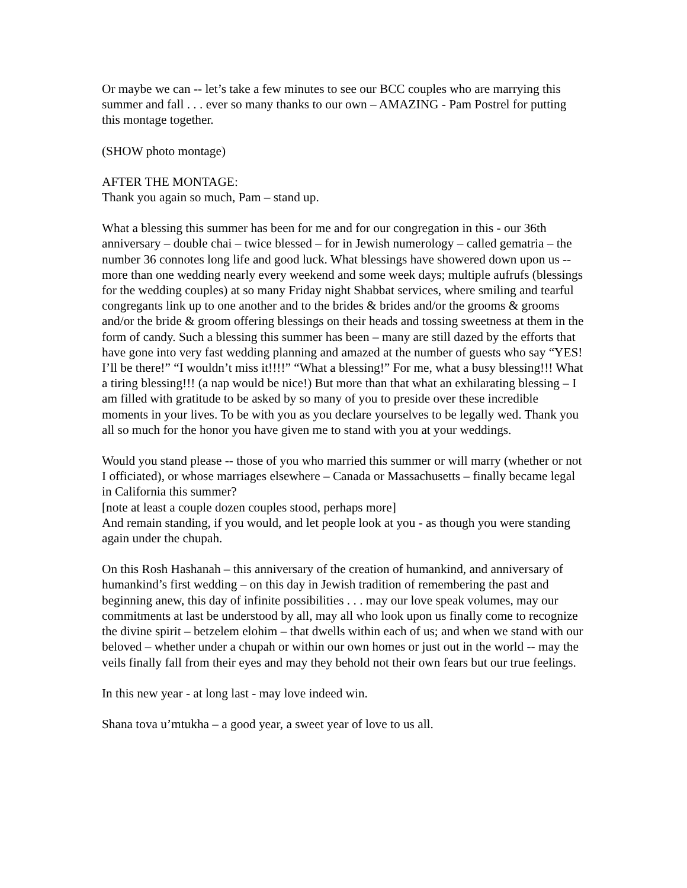Or maybe we can -- let’s take a few minutes to see our BCC couples who are marrying this summer and fall . . . ever so many thanks to our own – AMAZING - Pam Postrel for putting this montage together.
(SHOW photo montage)
AFTER THE MONTAGE:
Thank you again so much, Pam – stand up.
What a blessing this summer has been for me and for our congregation in this - our 36th anniversary – double chai – twice blessed – for in Jewish numerology – called gematria – the number 36 connotes long life and good luck. What blessings have showered down upon us -- more than one wedding nearly every weekend and some week days; multiple aufrufs (blessings for the wedding couples) at so many Friday night Shabbat services, where smiling and tearful congregants link up to one another and to the brides & brides and/or the grooms & grooms and/or the bride & groom offering blessings on their heads and tossing sweetness at them in the form of candy. Such a blessing this summer has been – many are still dazed by the efforts that have gone into very fast wedding planning and amazed at the number of guests who say “YES! I’ll be there!” “I wouldn’t miss it!!!!” “What a blessing!” For me, what a busy blessing!!! What a tiring blessing!!! (a nap would be nice!) But more than that what an exhilarating blessing – I am filled with gratitude to be asked by so many of you to preside over these incredible moments in your lives. To be with you as you declare yourselves to be legally wed. Thank you all so much for the honor you have given me to stand with you at your weddings.
Would you stand please -- those of you who married this summer or will marry (whether or not I officiated), or whose marriages elsewhere – Canada or Massachusetts – finally became legal in California this summer?
[note at least a couple dozen couples stood, perhaps more]
And remain standing, if you would, and let people look at you - as though you were standing again under the chupah.
On this Rosh Hashanah – this anniversary of the creation of humankind, and anniversary of humankind’s first wedding – on this day in Jewish tradition of remembering the past and beginning anew, this day of infinite possibilities . . . may our love speak volumes, may our commitments at last be understood by all, may all who look upon us finally come to recognize the divine spirit – betzelem elohim – that dwells within each of us; and when we stand with our beloved – whether under a chupah or within our own homes or just out in the world -- may the veils finally fall from their eyes and may they behold not their own fears but our true feelings.
In this new year - at long last - may love indeed win.
Shana tova u’mtukha – a good year, a sweet year of love to us all.